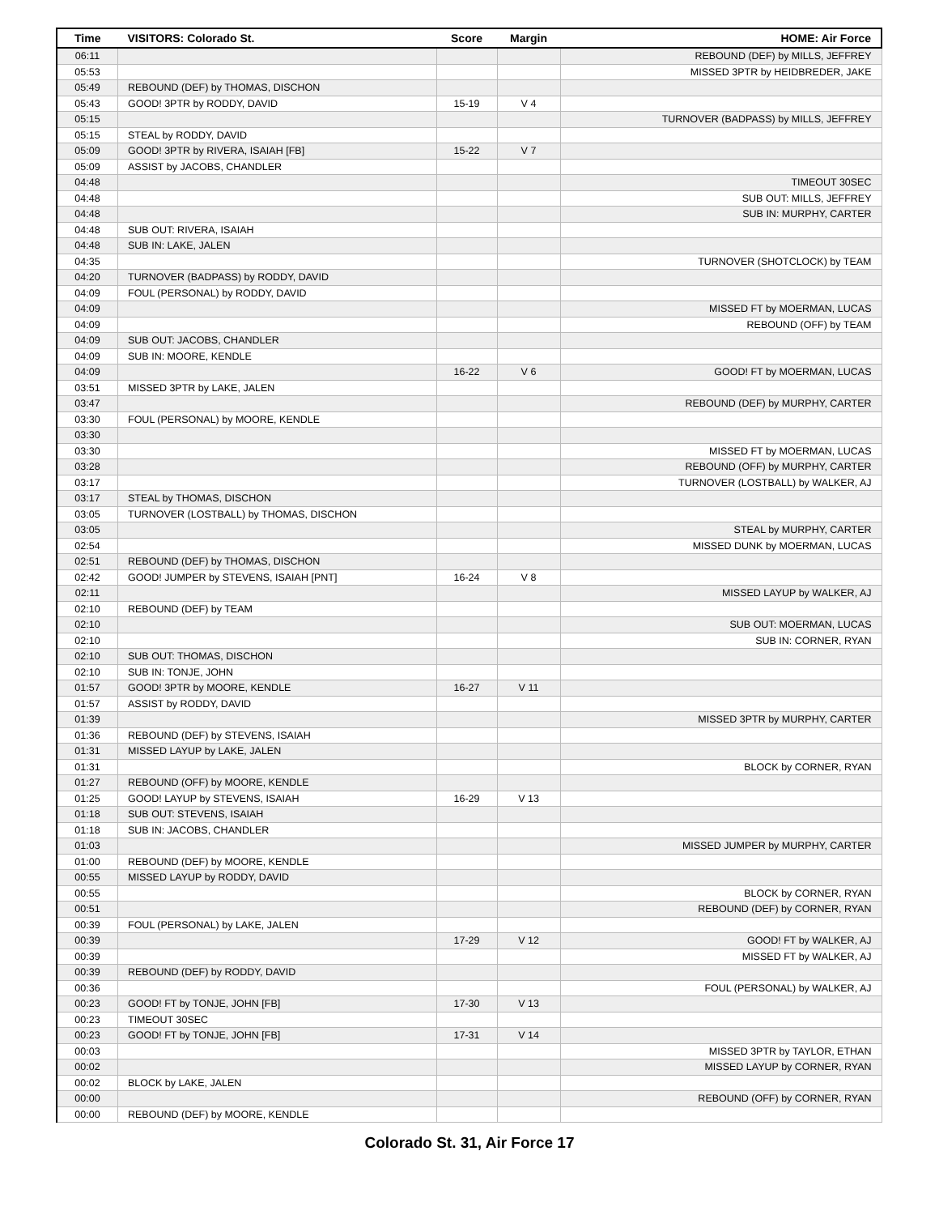| Time | VISITORS: Colorado St. | Score | Margin | HOME: Air Force |
| --- | --- | --- | --- | --- |
| 06:11 | | | | REBOUND (DEF) by MILLS, JEFFREY |
| 05:53 | | | | MISSED 3PTR by HEIDBREDER, JAKE |
| 05:49 | REBOUND (DEF) by THOMAS, DISCHON | | | |
| 05:43 | GOOD! 3PTR by RODDY, DAVID | 15-19 | V 4 | |
| 05:15 | | | | TURNOVER (BADPASS) by MILLS, JEFFREY |
| 05:15 | STEAL by RODDY, DAVID | | | |
| 05:09 | GOOD! 3PTR by RIVERA, ISAIAH [FB] | 15-22 | V 7 | |
| 05:09 | ASSIST by JACOBS, CHANDLER | | | |
| 04:48 | | | | TIMEOUT 30SEC |
| 04:48 | | | | SUB OUT: MILLS, JEFFREY |
| 04:48 | | | | SUB IN: MURPHY, CARTER |
| 04:48 | SUB OUT: RIVERA, ISAIAH | | | |
| 04:48 | SUB IN: LAKE, JALEN | | | |
| 04:35 | | | | TURNOVER (SHOTCLOCK) by TEAM |
| 04:20 | TURNOVER (BADPASS) by RODDY, DAVID | | | |
| 04:09 | FOUL (PERSONAL) by RODDY, DAVID | | | |
| 04:09 | | | | MISSED FT by MOERMAN, LUCAS |
| 04:09 | | | | REBOUND (OFF) by TEAM |
| 04:09 | SUB OUT: JACOBS, CHANDLER | | | |
| 04:09 | SUB IN: MOORE, KENDLE | | | |
| 04:09 | | 16-22 | V 6 | GOOD! FT by MOERMAN, LUCAS |
| 03:51 | MISSED 3PTR by LAKE, JALEN | | | |
| 03:47 | | | | REBOUND (DEF) by MURPHY, CARTER |
| 03:30 | FOUL (PERSONAL) by MOORE, KENDLE | | | |
| 03:30 | | | | |
| 03:30 | | | | MISSED FT by MOERMAN, LUCAS |
| 03:28 | | | | REBOUND (OFF) by MURPHY, CARTER |
| 03:17 | | | | TURNOVER (LOSTBALL) by WALKER, AJ |
| 03:17 | STEAL by THOMAS, DISCHON | | | |
| 03:05 | TURNOVER (LOSTBALL) by THOMAS, DISCHON | | | |
| 03:05 | | | | STEAL by MURPHY, CARTER |
| 02:54 | | | | MISSED DUNK by MOERMAN, LUCAS |
| 02:51 | REBOUND (DEF) by THOMAS, DISCHON | | | |
| 02:42 | GOOD! JUMPER by STEVENS, ISAIAH [PNT] | 16-24 | V 8 | |
| 02:11 | | | | MISSED LAYUP by WALKER, AJ |
| 02:10 | REBOUND (DEF) by TEAM | | | |
| 02:10 | | | | SUB OUT: MOERMAN, LUCAS |
| 02:10 | | | | SUB IN: CORNER, RYAN |
| 02:10 | SUB OUT: THOMAS, DISCHON | | | |
| 02:10 | SUB IN: TONJE, JOHN | | | |
| 01:57 | GOOD! 3PTR by MOORE, KENDLE | 16-27 | V 11 | |
| 01:57 | ASSIST by RODDY, DAVID | | | |
| 01:39 | | | | MISSED 3PTR by MURPHY, CARTER |
| 01:36 | REBOUND (DEF) by STEVENS, ISAIAH | | | |
| 01:31 | MISSED LAYUP by LAKE, JALEN | | | |
| 01:31 | | | | BLOCK by CORNER, RYAN |
| 01:27 | REBOUND (OFF) by MOORE, KENDLE | | | |
| 01:25 | GOOD! LAYUP by STEVENS, ISAIAH | 16-29 | V 13 | |
| 01:18 | SUB OUT: STEVENS, ISAIAH | | | |
| 01:18 | SUB IN: JACOBS, CHANDLER | | | |
| 01:03 | | | | MISSED JUMPER by MURPHY, CARTER |
| 01:00 | REBOUND (DEF) by MOORE, KENDLE | | | |
| 00:55 | MISSED LAYUP by RODDY, DAVID | | | |
| 00:55 | | | | BLOCK by CORNER, RYAN |
| 00:51 | | | | REBOUND (DEF) by CORNER, RYAN |
| 00:39 | FOUL (PERSONAL) by LAKE, JALEN | | | |
| 00:39 | | 17-29 | V 12 | GOOD! FT by WALKER, AJ |
| 00:39 | | | | MISSED FT by WALKER, AJ |
| 00:39 | REBOUND (DEF) by RODDY, DAVID | | | |
| 00:36 | | | | FOUL (PERSONAL) by WALKER, AJ |
| 00:23 | GOOD! FT by TONJE, JOHN [FB] | 17-30 | V 13 | |
| 00:23 | TIMEOUT 30SEC | | | |
| 00:23 | GOOD! FT by TONJE, JOHN [FB] | 17-31 | V 14 | |
| 00:03 | | | | MISSED 3PTR by TAYLOR, ETHAN |
| 00:02 | | | | MISSED LAYUP by CORNER, RYAN |
| 00:02 | BLOCK by LAKE, JALEN | | | |
| 00:00 | | | | REBOUND (OFF) by CORNER, RYAN |
| 00:00 | REBOUND (DEF) by MOORE, KENDLE | | | |
Colorado St. 31, Air Force 17